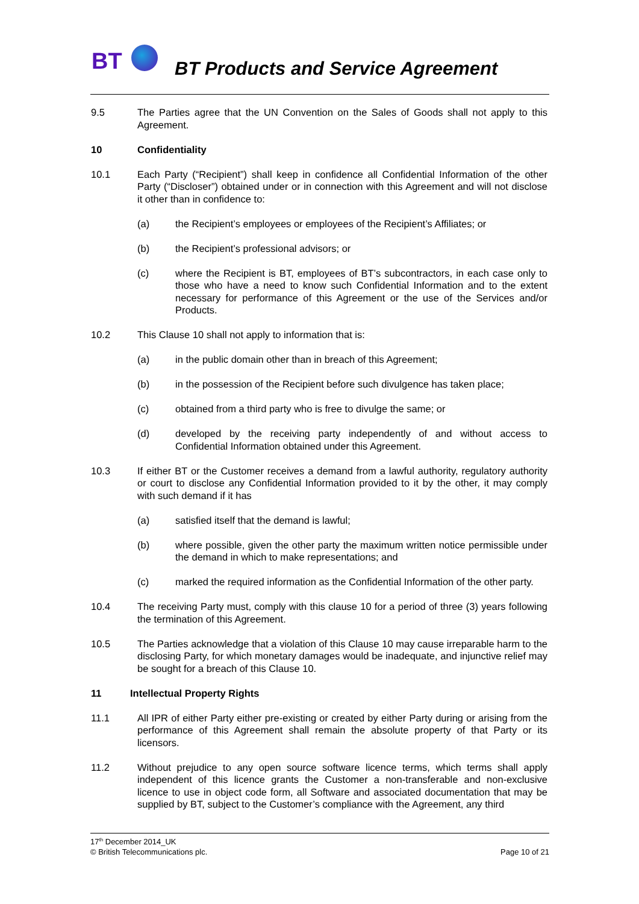BT
BT Products and Service Agreement
9.5 The Parties agree that the UN Convention on the Sales of Goods shall not apply to this Agreement.
10 Confidentiality
10.1 Each Party (“Recipient”) shall keep in confidence all Confidential Information of the other Party (“Discloser”) obtained under or in connection with this Agreement and will not disclose it other than in confidence to:
(a) the Recipient’s employees or employees of the Recipient’s Affiliates; or
(b) the Recipient’s professional advisors; or
(c) where the Recipient is BT, employees of BT’s subcontractors, in each case only to those who have a need to know such Confidential Information and to the extent necessary for performance of this Agreement or the use of the Services and/or Products.
10.2 This Clause 10 shall not apply to information that is:
(a) in the public domain other than in breach of this Agreement;
(b) in the possession of the Recipient before such divulgence has taken place;
(c) obtained from a third party who is free to divulge the same; or
(d) developed by the receiving party independently of and without access to Confidential Information obtained under this Agreement.
10.3 If either BT or the Customer receives a demand from a lawful authority, regulatory authority or court to disclose any Confidential Information provided to it by the other, it may comply with such demand if it has
(a) satisfied itself that the demand is lawful;
(b) where possible, given the other party the maximum written notice permissible under the demand in which to make representations; and
(c) marked the required information as the Confidential Information of the other party.
10.4 The receiving Party must, comply with this clause 10 for a period of three (3) years following the termination of this Agreement.
10.5 The Parties acknowledge that a violation of this Clause 10 may cause irreparable harm to the disclosing Party, for which monetary damages would be inadequate, and injunctive relief may be sought for a breach of this Clause 10.
11 Intellectual Property Rights
11.1 All IPR of either Party either pre-existing or created by either Party during or arising from the performance of this Agreement shall remain the absolute property of that Party or its licensors.
11.2 Without prejudice to any open source software licence terms, which terms shall apply independent of this licence grants the Customer a non-transferable and non-exclusive licence to use in object code form, all Software and associated documentation that may be supplied by BT, subject to the Customer’s compliance with the Agreement, any third
17<sup>th</sup> December 2014_UK
© British Telecommunications plc. Page 10 of 21